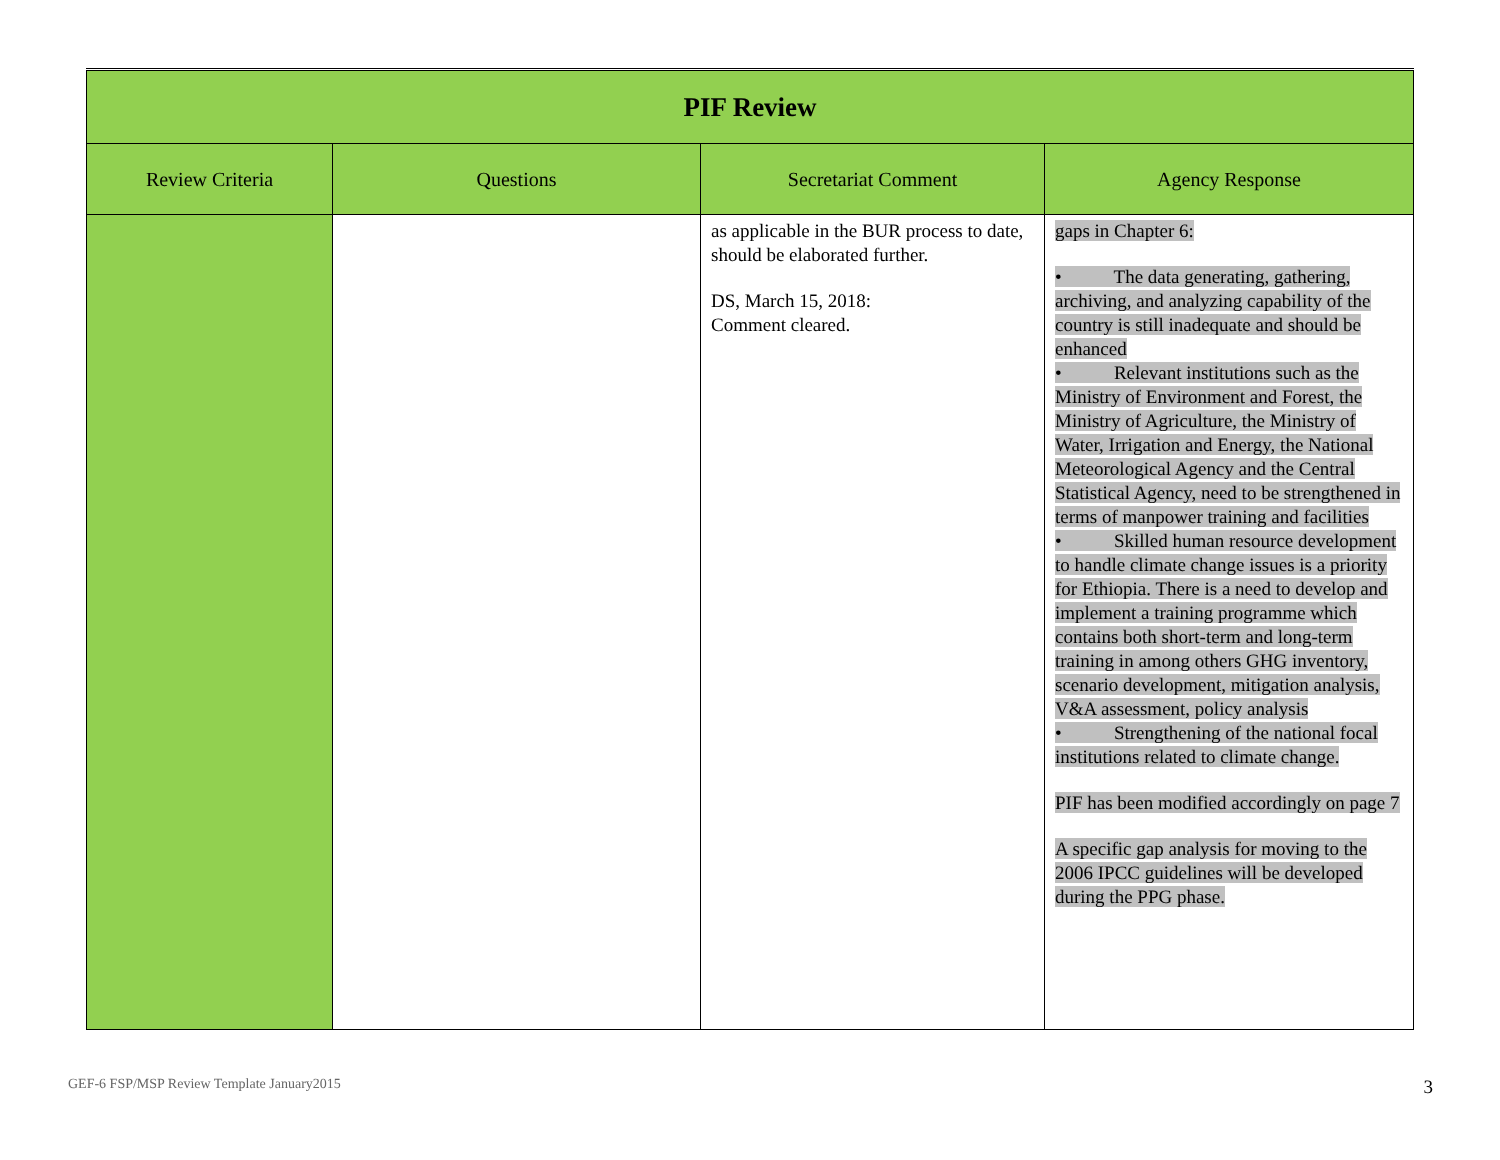| PIF Review | | | |
| Review Criteria | Questions | Secretariat Comment | Agency Response |
| | | as applicable in the BUR process to date, should be elaborated further. DS, March 15, 2018: Comment cleared. | gaps in Chapter 6: • The data generating, gathering, archiving, and analyzing capability of the country is still inadequate and should be enhanced • Relevant institutions such as the Ministry of Environment and Forest, the Ministry of Agriculture, the Ministry of Water, Irrigation and Energy, the National Meteorological Agency and the Central Statistical Agency, need to be strengthened in terms of manpower training and facilities • Skilled human resource development to handle climate change issues is a priority for Ethiopia. There is a need to develop and implement a training programme which contains both short-term and long-term training in among others GHG inventory, scenario development, mitigation analysis, V&A assessment, policy analysis • Strengthening of the national focal institutions related to climate change. PIF has been modified accordingly on page 7 A specific gap analysis for moving to the 2006 IPCC guidelines will be developed during the PPG phase. |
GEF-6 FSP/MSP Review Template January2015 3